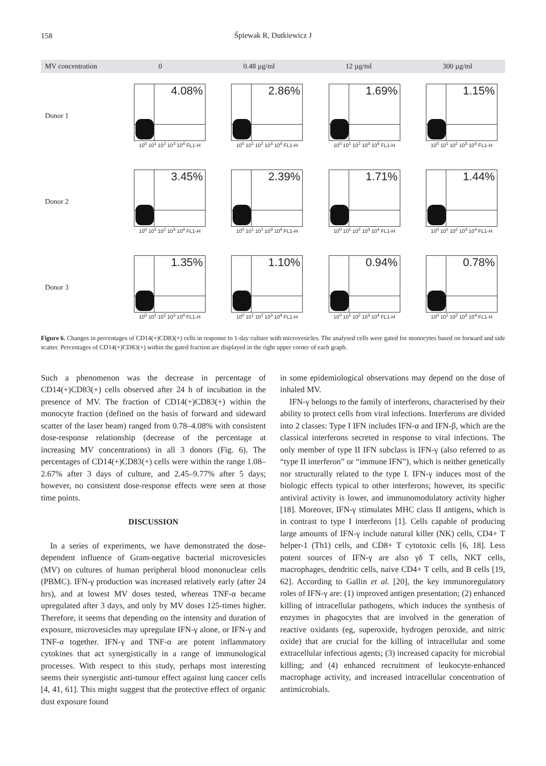158
Śpiewak R, Dutkiewicz J
MV concentration 0 0.48 µg/ml 12 µg/ml 300 µg/ml
Donor 1
4.08%
10<sup>0</sup> 10<sup>1</sup> 10<sup>2</sup> 10<sup>3</sup> 10<sup>4</sup> FL1-H
2.86%
10<sup>0</sup> 10<sup>1</sup> 10<sup>2</sup> 10<sup>3</sup> 10<sup>4</sup> FL1-H
1.69%
10<sup>0</sup> 10<sup>1</sup> 10<sup>2</sup> 10<sup>3</sup> 10<sup>4</sup> FL1-H
1.15%
10<sup>0</sup> 10<sup>1</sup> 10<sup>2</sup> 10<sup>3</sup> 10<sup>4</sup> FL1-H
Donor 2
3.45%
10<sup>0</sup> 10<sup>1</sup> 10<sup>2</sup> 10<sup>3</sup> 10<sup>4</sup> FL1-H
2.39%
10<sup>0</sup> 10<sup>1</sup> 10<sup>2</sup> 10<sup>3</sup> 10<sup>4</sup> FL1-H
1.71%
10<sup>0</sup> 10<sup>1</sup> 10<sup>2</sup> 10<sup>3</sup> 10<sup>4</sup> FL1-H
1.44%
10<sup>0</sup> 10<sup>1</sup> 10<sup>2</sup> 10<sup>3</sup> 10<sup>4</sup> FL1-H
Donor 3
1.35%
10<sup>0</sup> 10<sup>1</sup> 10<sup>2</sup> 10<sup>3</sup> 10<sup>4</sup> FL1-H
1.10%
10<sup>0</sup> 10<sup>1</sup> 10<sup>2</sup> 10<sup>3</sup> 10<sup>4</sup> FL1-H
0.94%
10<sup>0</sup> 10<sup>1</sup> 10<sup>2</sup> 10<sup>3</sup> 10<sup>4</sup> FL1-H
0.78%
10<sup>0</sup> 10<sup>1</sup> 10<sup>2</sup> 10<sup>3</sup> 10<sup>4</sup> FL1-H
Figure 6. Changes in percentages of CD14(+)CD83(+) cells in response to 1-day culture with microvesicles. The analysed cells were gated for monocytes based on forward and side scatter. Percentages of CD14(+)CD83(+) within the gated fraction are displayed in the right upper corner of each graph.
Such a phenomenon was the decrease in percentage of CD14(+)CD83(+) cells observed after 24 h of incubation in the presence of MV. The fraction of CD14(+)CD83(+) within the monocyte fraction (defined on the basis of forward and sideward scatter of the laser beam) ranged from 0.78–4.08% with consistent dose-response relationship (decrease of the percentage at increasing MV concentrations) in all 3 donors (Fig. 6). The percentages of CD14(+)CD83(+) cells were within the range 1.08–2.67% after 3 days of culture, and 2.45–9.77% after 5 days; however, no consistent dose-response effects were seen at those time points.
DISCUSSION
In a series of experiments, we have demonstrated the dose-dependent influence of Gram-negative bacterial microvesicles (MV) on cultures of human peripheral blood mononuclear cells (PBMC). IFN-γ production was increased relatively early (after 24 hrs), and at lowest MV doses tested, whereas TNF-α became upregulated after 3 days, and only by MV doses 125-times higher. Therefore, it seems that depending on the intensity and duration of exposure, microvesicles may upregulate IFN-γ alone, or IFN-γ and TNF-α together. IFN-γ and TNF-α are potent inflammatory cytokines that act synergistically in a range of immunological processes. With respect to this study, perhaps most interesting seems their synergistic anti-tumour effect against lung cancer cells [4, 41, 61]. This might suggest that the protective effect of organic dust exposure found
in some epidemiological observations may depend on the dose of inhaled MV.
IFN-γ belongs to the family of interferons, characterised by their ability to protect cells from viral infections. Interferons are divided into 2 classes: Type I IFN includes IFN-α and IFN-β, which are the classical interferons secreted in response to viral infections. The only member of type II IFN subclass is IFN-γ (also referred to as “type II interferon” or “immune IFN”), which is neither genetically nor structurally related to the type I. IFN-γ induces most of the biologic effects typical to other interferons; however, its specific antiviral activity is lower, and immunomodulatory activity higher [18]. Moreover, IFN-γ stimulates MHC class II antigens, which is in contrast to type I interferons [1]. Cells capable of producing large amounts of IFN-γ include natural killer (NK) cells, CD4+ T helper-1 (Th1) cells, and CD8+ T cytotoxic cells [6, 18]. Less potent sources of IFN-γ are also γδ T cells, NKT cells, macrophages, dendritic cells, naive CD4+ T cells, and B cells [19, 62]. According to Gallin et al. [20], the key immunoregulatory roles of IFN-γ are: (1) improved antigen presentation; (2) enhanced killing of intracellular pathogens, which induces the synthesis of enzymes in phagocytes that are involved in the generation of reactive oxidants (eg, superoxide, hydrogen peroxide, and nitric oxide) that are crucial for the killing of intracellular and some extracellular infectious agents; (3) increased capacity for microbial killing; and (4) enhanced recruitment of leukocyte-enhanced macrophage activity, and increased intracellular concentration of antimicrobials.